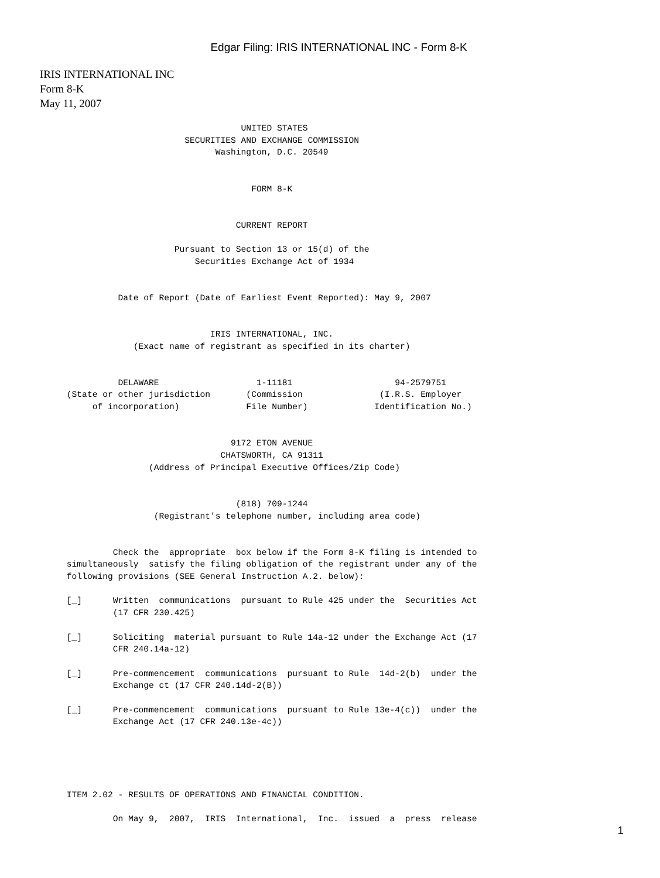Edgar Filing: IRIS INTERNATIONAL INC - Form 8-K
IRIS INTERNATIONAL INC
Form 8-K
May 11, 2007
                                               UNITED STATES
                                    SECURITIES AND EXCHANGE COMMISSION
                                          Washington, D.C. 20549


                                                 FORM 8-K


                                              CURRENT REPORT

                                  Pursuant to Section 13 or 15(d) of the
                                      Securities Exchange Act of 1934


                       Date of Report (Date of Earliest Event Reported): May 9, 2007


                                         IRIS INTERNATIONAL, INC.
                          (Exact name of registrant as specified in its charter)


                       DELAWARE                   1-11181                    94-2579751
             (State or other jurisdiction       (Commission               (I.R.S. Employer
                  of incorporation)             File Number)             Identification No.)


                                             9172 ETON AVENUE
                                           CHATSWORTH, CA 91311
                             (Address of Principal Executive Offices/Zip Code)


                                              (818) 709-1244
                              (Registrant's telephone number, including area code)


                      Check the  appropriate  box below if the Form 8-K filing is intended to
             simultaneously  satisfy the filing obligation of the registrant under any of the
             following provisions (SEE General Instruction A.2. below):

             [_]      Written  communications  pursuant to Rule 425 under the  Securities Act
                      (17 CFR 230.425)

             [_]      Soliciting  material pursuant to Rule 14a-12 under the Exchange Act (17
                      CFR 240.14a-12)

             [_]      Pre-commencement  communications  pursuant to Rule  14d-2(b)  under the
                      Exchange ct (17 CFR 240.14d-2(B))

             [_]      Pre-commencement  communications  pursuant to Rule 13e-4(c))  under the
                      Exchange Act (17 CFR 240.13e-4c))





             ITEM 2.02 - RESULTS OF OPERATIONS AND FINANCIAL CONDITION.

                      On May 9,  2007,  IRIS  International,  Inc.  issued  a  press  release
1